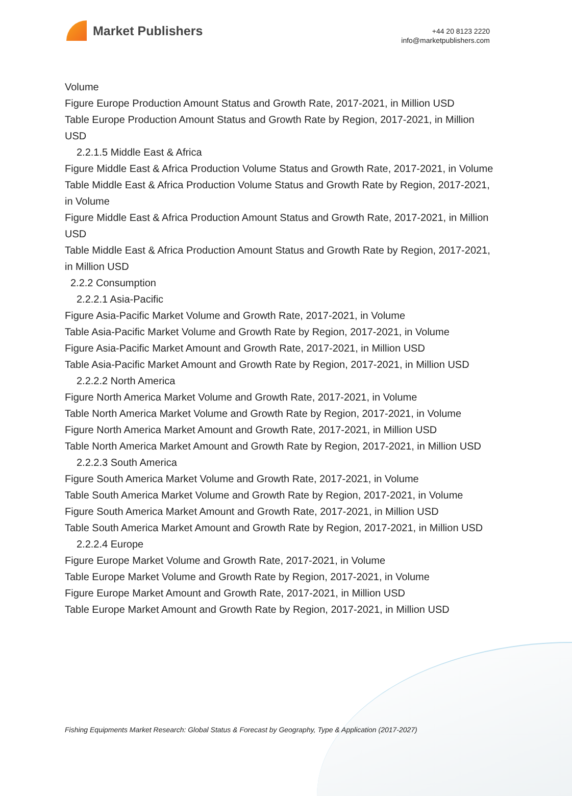Market Publishers
+44 20 8123 2220
info@marketpublishers.com
Volume
Figure Europe Production Amount Status and Growth Rate, 2017-2021, in Million USD
Table Europe Production Amount Status and Growth Rate by Region, 2017-2021, in Million USD
2.2.1.5 Middle East & Africa
Figure Middle East & Africa Production Volume Status and Growth Rate, 2017-2021, in Volume
Table Middle East & Africa Production Volume Status and Growth Rate by Region, 2017-2021, in Volume
Figure Middle East & Africa Production Amount Status and Growth Rate, 2017-2021, in Million USD
Table Middle East & Africa Production Amount Status and Growth Rate by Region, 2017-2021, in Million USD
2.2.2 Consumption
2.2.2.1 Asia-Pacific
Figure Asia-Pacific Market Volume and Growth Rate, 2017-2021, in Volume
Table Asia-Pacific Market Volume and Growth Rate by Region, 2017-2021, in Volume
Figure Asia-Pacific Market Amount and Growth Rate, 2017-2021, in Million USD
Table Asia-Pacific Market Amount and Growth Rate by Region, 2017-2021, in Million USD
2.2.2.2 North America
Figure North America Market Volume and Growth Rate, 2017-2021, in Volume
Table North America Market Volume and Growth Rate by Region, 2017-2021, in Volume
Figure North America Market Amount and Growth Rate, 2017-2021, in Million USD
Table North America Market Amount and Growth Rate by Region, 2017-2021, in Million USD
2.2.2.3 South America
Figure South America Market Volume and Growth Rate, 2017-2021, in Volume
Table South America Market Volume and Growth Rate by Region, 2017-2021, in Volume
Figure South America Market Amount and Growth Rate, 2017-2021, in Million USD
Table South America Market Amount and Growth Rate by Region, 2017-2021, in Million USD
2.2.2.4 Europe
Figure Europe Market Volume and Growth Rate, 2017-2021, in Volume
Table Europe Market Volume and Growth Rate by Region, 2017-2021, in Volume
Figure Europe Market Amount and Growth Rate, 2017-2021, in Million USD
Table Europe Market Amount and Growth Rate by Region, 2017-2021, in Million USD
Fishing Equipments Market Research: Global Status & Forecast by Geography, Type & Application (2017-2027)